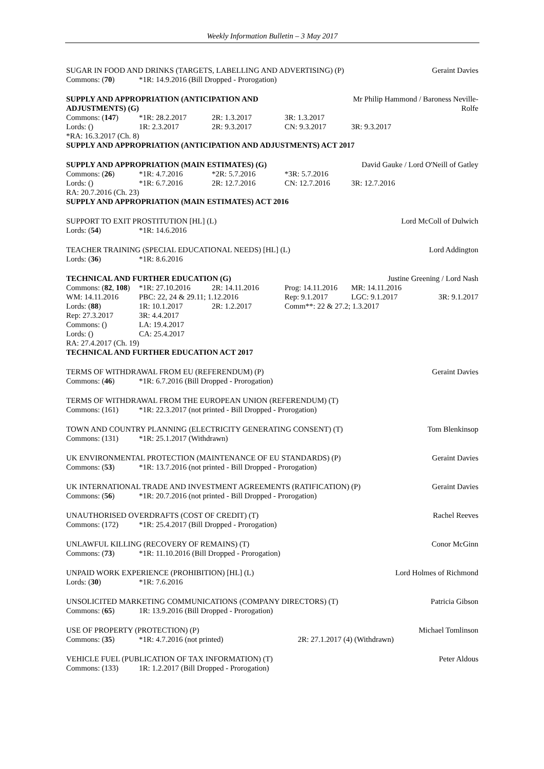Weekly Information Bulletin – 3 May 2017
| SUGAR IN FOOD AND DRINKS (TARGETS, LABELLING AND ADVERTISING) (P) | | Geraint Davies |
| Commons: ( 70 ) | *1R: 14.9.2016 (Bill Dropped - Prorogation) | |
| SUPPLY AND APPROPRIATION (ANTICIPATION AND ADJUSTMENTS) (G) | | | | Mr Philip Hammond / Baroness Neville- Rolfe | |
| Commons: ( 147 ) | *1R: 28.2.2017 | 2R: 1.3.2017 | 3R: 1.3.2017 | | |
| Lords: () | 1R: 2.3.2017 | 2R: 9.3.2017 | CN: 9.3.2017 | 3R: 9.3.2017 | |
| *RA: 16.3.2017 (Ch. 8) | | | | | |
| SUPPLY AND APPROPRIATION (ANTICIPATION AND ADJUSTMENTS) ACT 2017 | | | | | |
| SUPPLY AND APPROPRIATION (MAIN ESTIMATES) (G) | | | | David Gauke / Lord O'Neill of Gatley | |
| Commons: ( 26 ) | *1R: 4.7.2016 | *2R: 5.7.2016 | *3R: 5.7.2016 | | |
| Lords: () | *1R: 6.7.2016 | 2R: 12.7.2016 | CN: 12.7.2016 | 3R: 12.7.2016 | |
| RA: 20.7.2016 (Ch. 23) | | | | | |
| SUPPLY AND APPROPRIATION (MAIN ESTIMATES) ACT 2016 | | | | | |
| SUPPORT TO EXIT PROSTITUTION [HL] (L) | | Lord McColl of Dulwich |
| Lords: ( 54 ) | *1R: 14.6.2016 | |
| TEACHER TRAINING (SPECIAL EDUCATIONAL NEEDS) [HL] (L) | | Lord Addington |
| Lords: ( 36 ) | *1R: 8.6.2016 | |
| TECHNICAL AND FURTHER EDUCATION (G) | | | | Justine Greening / Lord Nash | |
| Commons: ( 82 , 108 ) | *1R: 27.10.2016 | 2R: 14.11.2016 | Prog: 14.11.2016 | MR: 14.11.2016 | |
| WM: 14.11.2016 | PBC: 22, 24 & 29.11; 1.12.2016 | | Rep: 9.1.2017 | LGC: 9.1.2017 | 3R: 9.1.2017 |
| Lords: ( 88 ) | 1R: 10.1.2017 | 2R: 1.2.2017 | Comm**: 22 & 27.2; 1.3.2017 | | |
| Rep: 27.3.2017 | 3R: 4.4.2017 | | | | |
| Commons: () | LA: 19.4.2017 | | | | |
| Lords: () | CA: 25.4.2017 | | | | |
| RA: 27.4.2017 (Ch. 19) | | | | | |
| TECHNICAL AND FURTHER EDUCATION ACT 2017 | | | | | |
| TERMS OF WITHDRAWAL FROM EU (REFERENDUM) (P) | | Geraint Davies |
| Commons: ( 46 ) | *1R: 6.7.2016 (Bill Dropped - Prorogation) | |
| TERMS OF WITHDRAWAL FROM THE EUROPEAN UNION (REFERENDUM) (T) | |
| Commons: (161) | *1R: 22.3.2017 (not printed - Bill Dropped - Prorogation) |
| TOWN AND COUNTRY PLANNING (ELECTRICITY GENERATING CONSENT) (T) | | Tom Blenkinsop |
| Commons: (131) | *1R: 25.1.2017 (Withdrawn) | |
| UK ENVIRONMENTAL PROTECTION (MAINTENANCE OF EU STANDARDS) (P) | | Geraint Davies |
| Commons: ( 53 ) | *1R: 13.7.2016 (not printed - Bill Dropped - Prorogation) | |
| UK INTERNATIONAL TRADE AND INVESTMENT AGREEMENTS (RATIFICATION) (P) | | Geraint Davies |
| Commons: ( 56 ) | *1R: 20.7.2016 (not printed - Bill Dropped - Prorogation) | |
| UNAUTHORISED OVERDRAFTS (COST OF CREDIT) (T) | | Rachel Reeves |
| Commons: (172) | *1R: 25.4.2017 (Bill Dropped - Prorogation) | |
| UNLAWFUL KILLING (RECOVERY OF REMAINS) (T) | | Conor McGinn |
| Commons: ( 73 ) | *1R: 11.10.2016 (Bill Dropped - Prorogation) | |
| UNPAID WORK EXPERIENCE (PROHIBITION) [HL] (L) | | Lord Holmes of Richmond |
| Lords: ( 30 ) | *1R: 7.6.2016 | |
| UNSOLICITED MARKETING COMMUNICATIONS (COMPANY DIRECTORS) (T) | | Patricia Gibson |
| Commons: ( 65 ) | 1R: 13.9.2016 (Bill Dropped - Prorogation) | |
| USE OF PROPERTY (PROTECTION) (P) | | | Michael Tomlinson |
| Commons: ( 35 ) | *1R: 4.7.2016 (not printed) | 2R: 27.1.2017 (4) (Withdrawn) | |
| VEHICLE FUEL (PUBLICATION OF TAX INFORMATION) (T) | | Peter Aldous |
| Commons: (133) | 1R: 1.2.2017 (Bill Dropped - Prorogation) | |